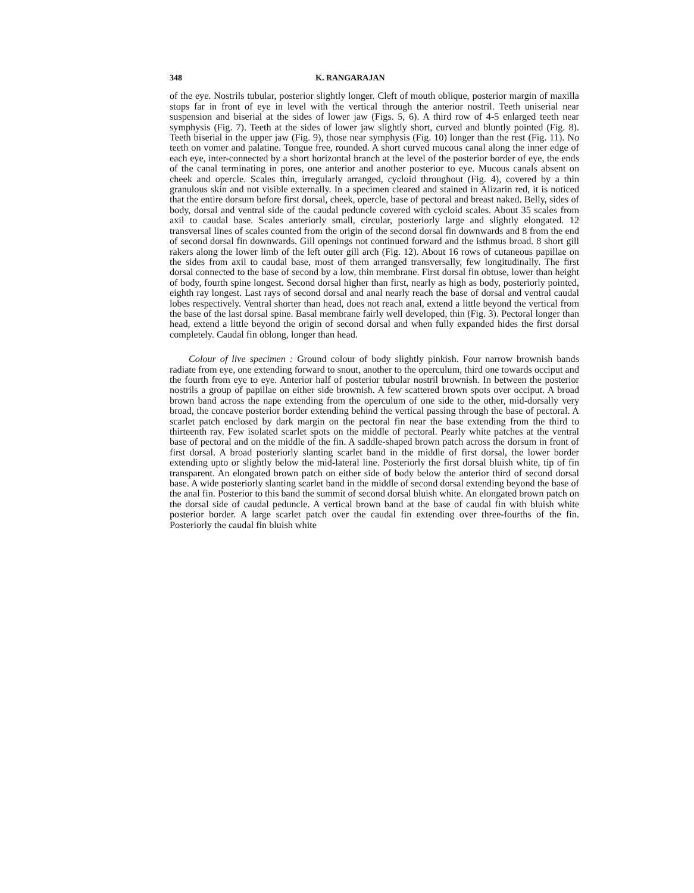348 K. RANGARAJAN
of the eye. Nostrils tubular, posterior slightly longer. Cleft of mouth oblique, posterior margin of maxilla stops far in front of eye in level with the vertical through the anterior nostril. Teeth uniserial near suspension and biserial at the sides of lower jaw (Figs. 5, 6). A third row of 4-5 enlarged teeth near symphysis (Fig. 7). Teeth at the sides of lower jaw slightly short, curved and bluntly pointed (Fig. 8). Teeth biserial in the upper jaw (Fig. 9), those near symphysis (Fig. 10) longer than the rest (Fig. 11). No teeth on vomer and palatine. Tongue free, rounded. A short curved mucous canal along the inner edge of each eye, inter-connected by a short horizontal branch at the level of the posterior border of eye, the ends of the canal terminating in pores, one anterior and another posterior to eye. Mucous canals absent on cheek and opercle. Scales thin, irregularly arranged, cycloid throughout (Fig. 4), covered by a thin granulous skin and not visible externally. In a specimen cleared and stained in Alizarin red, it is noticed that the entire dorsum before first dorsal, cheek, opercle, base of pectoral and breast naked. Belly, sides of body, dorsal and ventral side of the caudal peduncle covered with cycloid scales. About 35 scales from axil to caudal base. Scales anteriorly small, circular, posteriorly large and slightly elongated. 12 transversal lines of scales counted from the origin of the second dorsal fin downwards and 8 from the end of second dorsal fin downwards. Gill openings not continued forward and the isthmus broad. 8 short gill rakers along the lower limb of the left outer gill arch (Fig. 12). About 16 rows of cutaneous papillae on the sides from axil to caudal base, most of them arranged transversally, few longitudinally. The first dorsal connected to the base of second by a low, thin membrane. First dorsal fin obtuse, lower than height of body, fourth spine longest. Second dorsal higher than first, nearly as high as body, posteriorly pointed, eighth ray longest. Last rays of second dorsal and anal nearly reach the base of dorsal and ventral caudal lobes respectively. Ventral shorter than head, does not reach anal, extend a little beyond the vertical from the base of the last dorsal spine. Basal membrane fairly well developed, thin (Fig. 3). Pectoral longer than head, extend a little beyond the origin of second dorsal and when fully expanded hides the first dorsal completely. Caudal fin oblong, longer than head.
Colour of live specimen : Ground colour of body slightly pinkish. Four narrow brownish bands radiate from eye, one extending forward to snout, another to the operculum, third one towards occiput and the fourth from eye to eye. Anterior half of posterior tubular nostril brownish. In between the posterior nostrils a group of papillae on either side brownish. A few scattered brown spots over occiput. A broad brown band across the nape extending from the operculum of one side to the other, mid-dorsally very broad, the concave posterior border extending behind the vertical passing through the base of pectoral. A scarlet patch enclosed by dark margin on the pectoral fin near the base extending from the third to thirteenth ray. Few isolated scarlet spots on the middle of pectoral. Pearly white patches at the ventral base of pectoral and on the middle of the fin. A saddle-shaped brown patch across the dorsum in front of first dorsal. A broad posteriorly slanting scarlet band in the middle of first dorsal, the lower border extending upto or slightly below the mid-lateral line. Posteriorly the first dorsal bluish white, tip of fin transparent. An elongated brown patch on either side of body below the anterior third of second dorsal base. A wide posteriorly slanting scarlet band in the middle of second dorsal extending beyond the base of the anal fin. Posterior to this band the summit of second dorsal bluish white. An elongated brown patch on the dorsal side of caudal peduncle. A vertical brown band at the base of caudal fin with bluish white posterior border. A large scarlet patch over the caudal fin extending over three-fourths of the fin. Posteriorly the caudal fin bluish white